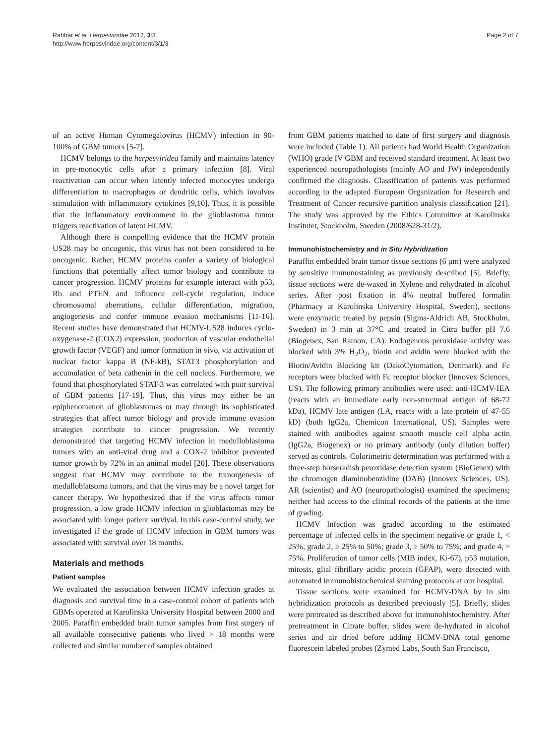Rahbar et al. Herpesviridae 2012, 3:3
http://www.herpesviridae.org/content/3/1/3
Page 2 of 7
of an active Human Cytomegalovirus (HCMV) infection in 90-100% of GBM tumors [5-7].
HCMV belongs to the herpesviridea family and maintains latency in pre-monocytic cells after a primary infection [8]. Viral reactivation can occur when latently infected monocytes undergo differentiation to macrophages or dendritic cells, which involves stimulation with inflammatory cytokines [9,10]. Thus, it is possible that the inflammatory environment in the glioblastoma tumor triggers reactivation of latent HCMV.
Although there is compelling evidence that the HCMV protein US28 may be oncogenic, this virus has not been considered to be oncogenic. Rather, HCMV proteins confer a variety of biological functions that potentially affect tumor biology and contribute to cancer progression. HCMV proteins for example interact with p53, Rb and PTEN and influence cell-cycle regulation, induce chromosomal aberrations, cellular differentiation, migration, angiogenesis and confer immune evasion mechanisms [11-16]. Recent studies have demonstrated that HCMV-US28 induces cyclo-oxygenase-2 (COX2) expression, production of vascular endothelial growth factor (VEGF) and tumor formation in vivo, via activation of nuclear factor kappa B (NF-kB), STAT3 phosphorylation and accumulation of beta cathenin in the cell nucleus. Furthermore, we found that phosphorylated STAT-3 was correlated with poor survival of GBM patients [17-19]. Thus, this virus may either be an epiphenomenon of glioblastomas or may through its sophisticated strategies that affect tumor biology and provide immune evasion strategies contribute to cancer progression. We recently demonstrated that targeting HCMV infection in medulloblastoma tumors with an anti-viral drug and a COX-2 inhibitor prevented tumor growth by 72% in an animal model [20]. These observations suggest that HCMV may contribute to the tumorgenesis of medulloblatsoma tumors, and that the virus may be a novel target for cancer therapy. We hypothesized that if the virus affects tumor progression, a low grade HCMV infection in glioblastomas may be associated with longer patient survival. In this case-control study, we investigated if the grade of HCMV infection in GBM tumors was associated with survival over 18 months.
Materials and methods
Patient samples
We evaluated the association between HCMV infection grades at diagnosis and survival time in a case-control cohort of patients with GBMs operated at Karolinska University Hospital between 2000 and 2005. Paraffin embedded brain tumor samples from first surgery of all available consecutive patients who lived > 18 months were collected and similar number of samples obtained
from GBM patients matched to date of first surgery and diagnosis were included (Table 1). All patients had World Health Organization (WHO) grade IV GBM and received standard treatment. At least two experienced neuropathologists (mainly AO and JW) independently confirmed the diagnosis. Classification of patients was performed according to the adapted European Organization for Research and Treatment of Cancer recursive partition analysis classification [21]. The study was approved by the Ethics Committee at Karolinska Institutet, Stockholm, Sweden (2008/628-31/2).
Immunohistochemistry and in Situ Hybridization
Paraffin embedded brain tumor tissue sections (6 μm) were analyzed by sensitive immunostaining as previously described [5]. Briefly, tissue sections were de-waxed in Xylene and rehydrated in alcohol series. After post fixation in 4% neutral buffered formalin (Pharmacy at Karolinska University Hospital, Sweden), sections were enzymatic treated by pepsin (Sigma-Aldrich AB, Stockholm, Sweden) in 3 min at 37°C and treated in Citra buffer pH 7.6 (Biogenex, San Ramon, CA). Endogenous peroxidase activity was blocked with 3% H<sub>2</sub>O<sub>2</sub>, biotin and avidin were blocked with the Biotin/Avidin Blocking kit (DakoCytomation, Denmark) and Fc receptors were blocked with Fc receptor blocker (Innovex Sciences, US). The following primary antibodies were used: anti-HCMV-IEA (reacts with an immediate early non-structural antigen of 68-72 kDa), HCMV late antigen (LA, reacts with a late protein of 47-55 kD) (both IgG2a, Chemicon International, US). Samples were stained with antibodies against smooth muscle cell alpha actin (IgG2a, Biogenex) or no primary antibody (only dilution buffer) served as controls. Colorimetric determination was performed with a three-step horseradish peroxidase detection system (BioGenex) with the chromogen diaminobenzidine (DAB) (Innovex Sciences, US). AR (scientist) and AO (neuropathologist) examined the specimens; neither had access to the clinical records of the patients at the time of grading.
HCMV Infection was graded according to the estimated percentage of infected cells in the specimen: negative or grade 1, < 25%; grade 2, ≥ 25% to 50%; grade 3, ≥ 50% to 75%; and grade 4, > 75%. Proliferation of tumor cells (MIB index, Ki-67), p53 mutation, mitosis, glial fibrillary acidic protein (GFAP), were detected with automated immunohistochemical staining protocols at our hospital.
Tissue sections were examined for HCMV-DNA by in situ hybridization protocols as described previously [5]. Briefly, slides were pretreated as described above for immunohistochemistry. After pretreatment in Citrate buffer, slides were de-hydrated in alcohol series and air dried before adding HCMV-DNA total genome fluorescein labeled probes (Zymed Labs, South San Francisco,